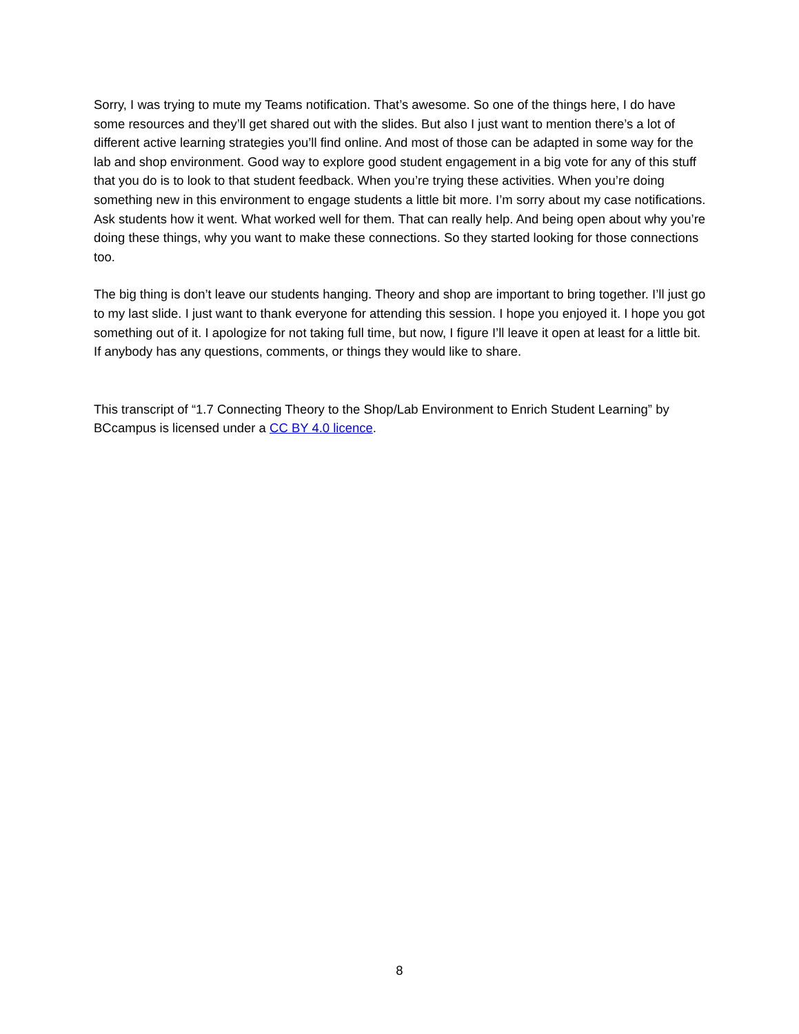Sorry, I was trying to mute my Teams notification. That’s awesome. So one of the things here, I do have some resources and they’ll get shared out with the slides. But also I just want to mention there’s a lot of different active learning strategies you’ll find online. And most of those can be adapted in some way for the lab and shop environment. Good way to explore good student engagement in a big vote for any of this stuff that you do is to look to that student feedback. When you’re trying these activities. When you’re doing something new in this environment to engage students a little bit more. I’m sorry about my case notifications. Ask students how it went. What worked well for them. That can really help. And being open about why you’re doing these things, why you want to make these connections. So they started looking for those connections too.
The big thing is don’t leave our students hanging. Theory and shop are important to bring together. I’ll just go to my last slide. I just want to thank everyone for attending this session. I hope you enjoyed it. I hope you got something out of it. I apologize for not taking full time, but now, I figure I’ll leave it open at least for a little bit. If anybody has any questions, comments, or things they would like to share.
This transcript of “1.7 Connecting Theory to the Shop/Lab Environment to Enrich Student Learning” by BCcampus is licensed under a CC BY 4.0 licence.
8